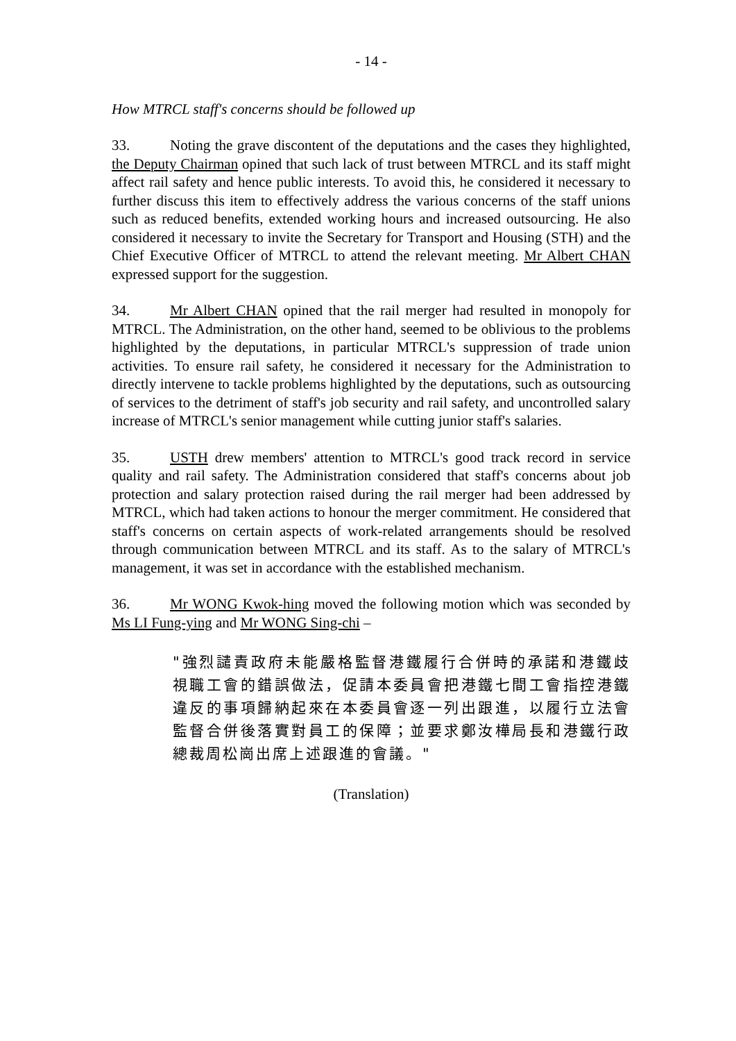- 14 -
How MTRCL staff's concerns should be followed up
33. Noting the grave discontent of the deputations and the cases they highlighted, the Deputy Chairman opined that such lack of trust between MTRCL and its staff might affect rail safety and hence public interests. To avoid this, he considered it necessary to further discuss this item to effectively address the various concerns of the staff unions such as reduced benefits, extended working hours and increased outsourcing. He also considered it necessary to invite the Secretary for Transport and Housing (STH) and the Chief Executive Officer of MTRCL to attend the relevant meeting. Mr Albert CHAN expressed support for the suggestion.
34. Mr Albert CHAN opined that the rail merger had resulted in monopoly for MTRCL. The Administration, on the other hand, seemed to be oblivious to the problems highlighted by the deputations, in particular MTRCL's suppression of trade union activities. To ensure rail safety, he considered it necessary for the Administration to directly intervene to tackle problems highlighted by the deputations, such as outsourcing of services to the detriment of staff's job security and rail safety, and uncontrolled salary increase of MTRCL's senior management while cutting junior staff's salaries.
35. USTH drew members' attention to MTRCL's good track record in service quality and rail safety. The Administration considered that staff's concerns about job protection and salary protection raised during the rail merger had been addressed by MTRCL, which had taken actions to honour the merger commitment. He considered that staff's concerns on certain aspects of work-related arrangements should be resolved through communication between MTRCL and its staff. As to the salary of MTRCL's management, it was set in accordance with the established mechanism.
36. Mr WONG Kwok-hing moved the following motion which was seconded by Ms LI Fung-ying and Mr WONG Sing-chi –
"強烈譴責政府未能嚴格監督港鐵履行合併時的承諾和港鐵歧視職工會的錯誤做法，促請本委員會把港鐵七間工會指控港鐵違反的事項歸納起來在本委員會逐一列出跟進，以履行立法會監督合併後落實對員工的保障；並要求鄭汝樺局長和港鐵行政總裁周松崗出席上述跟進的會議。"
(Translation)